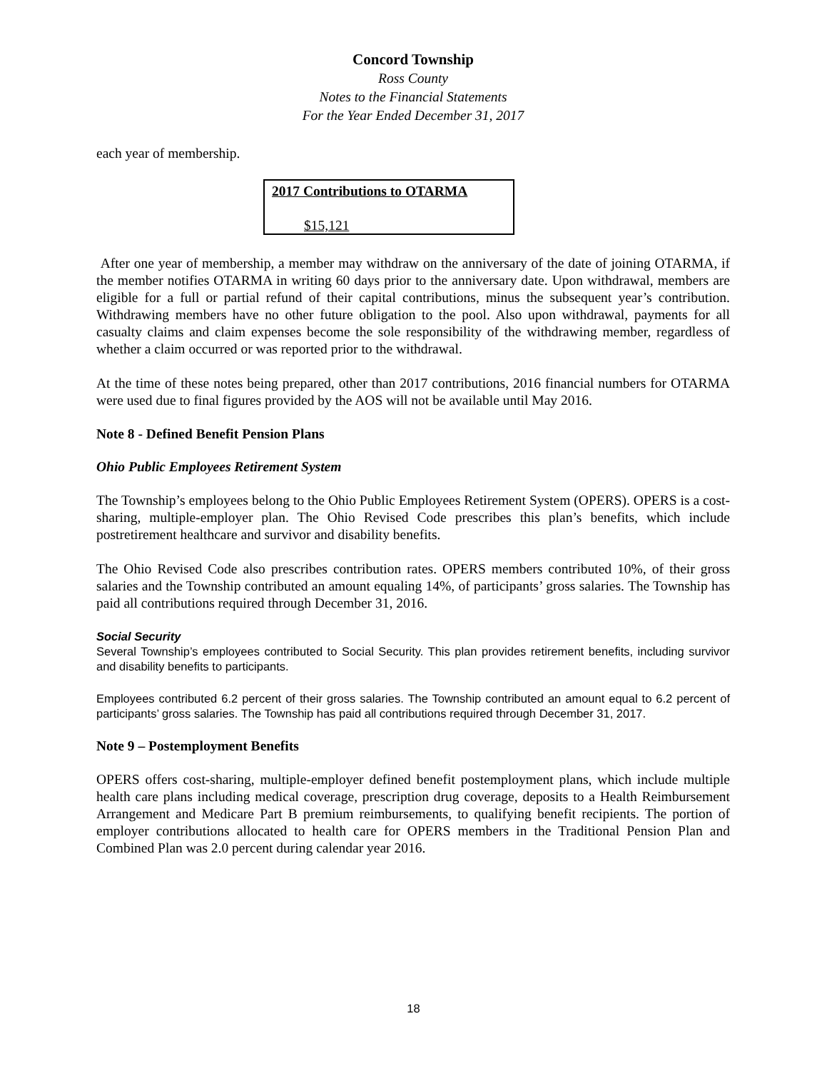Concord Township
Ross County
Notes to the Financial Statements
For the Year Ended December 31, 2017
each year of membership.
| 2017 Contributions to OTARMA |
| --- |
| $15,121 |
After one year of membership, a member may withdraw on the anniversary of the date of joining OTARMA, if the member notifies OTARMA in writing 60 days prior to the anniversary date. Upon withdrawal, members are eligible for a full or partial refund of their capital contributions, minus the subsequent year’s contribution. Withdrawing members have no other future obligation to the pool. Also upon withdrawal, payments for all casualty claims and claim expenses become the sole responsibility of the withdrawing member, regardless of whether a claim occurred or was reported prior to the withdrawal.
At the time of these notes being prepared, other than 2017 contributions, 2016 financial numbers for OTARMA were used due to final figures provided by the AOS will not be available until May 2016.
Note 8 - Defined Benefit Pension Plans
Ohio Public Employees Retirement System
The Township’s employees belong to the Ohio Public Employees Retirement System (OPERS). OPERS is a cost-sharing, multiple-employer plan. The Ohio Revised Code prescribes this plan’s benefits, which include postretirement healthcare and survivor and disability benefits.
The Ohio Revised Code also prescribes contribution rates. OPERS members contributed 10%, of their gross salaries and the Township contributed an amount equaling 14%, of participants’ gross salaries. The Township has paid all contributions required through December 31, 2016.
Social Security
Several Township’s employees contributed to Social Security. This plan provides retirement benefits, including survivor and disability benefits to participants.
Employees contributed 6.2 percent of their gross salaries. The Township contributed an amount equal to 6.2 percent of participants’ gross salaries. The Township has paid all contributions required through December 31, 2017.
Note 9 – Postemployment Benefits
OPERS offers cost-sharing, multiple-employer defined benefit postemployment plans, which include multiple health care plans including medical coverage, prescription drug coverage, deposits to a Health Reimbursement Arrangement and Medicare Part B premium reimbursements, to qualifying benefit recipients. The portion of employer contributions allocated to health care for OPERS members in the Traditional Pension Plan and Combined Plan was 2.0 percent during calendar year 2016.
18